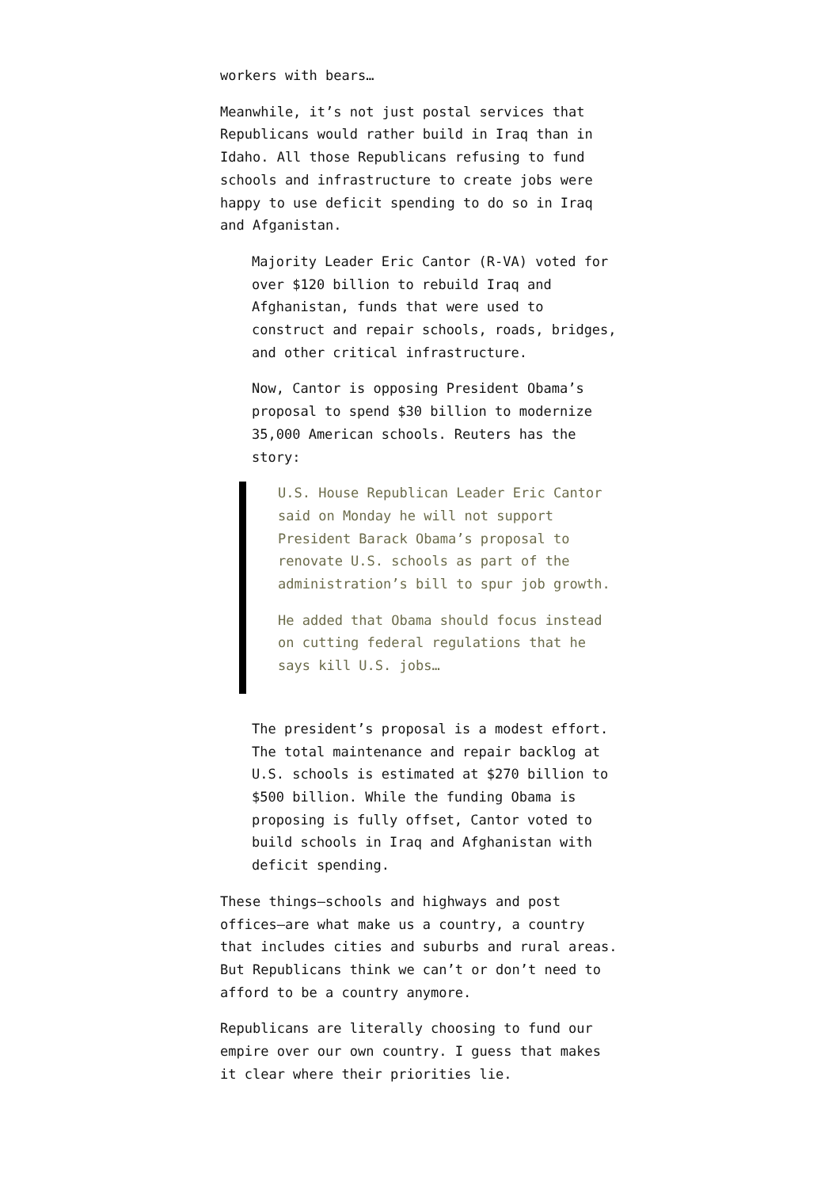workers with bears…
Meanwhile, it’s not just postal services that Republicans would rather build in Iraq than in Idaho. All those Republicans refusing to fund schools and infrastructure to create jobs were happy to use deficit spending to do so in Iraq and Afganistan.
Majority Leader Eric Cantor (R-VA) voted for over $120 billion to rebuild Iraq and Afghanistan, funds that were used to construct and repair schools, roads, bridges, and other critical infrastructure.
Now, Cantor is opposing President Obama’s proposal to spend $30 billion to modernize 35,000 American schools. Reuters has the story:
U.S. House Republican Leader Eric Cantor said on Monday he will not support President Barack Obama’s proposal to renovate U.S. schools as part of the administration’s bill to spur job growth.
He added that Obama should focus instead on cutting federal regulations that he says kill U.S. jobs…
The president’s proposal is a modest effort. The total maintenance and repair backlog at U.S. schools is estimated at $270 billion to $500 billion. While the funding Obama is proposing is fully offset, Cantor voted to build schools in Iraq and Afghanistan with deficit spending.
These things–schools and highways and post offices–are what make us a country, a country that includes cities and suburbs and rural areas. But Republicans think we can’t or don’t need to afford to be a country anymore.
Republicans are literally choosing to fund our empire over our own country. I guess that makes it clear where their priorities lie.